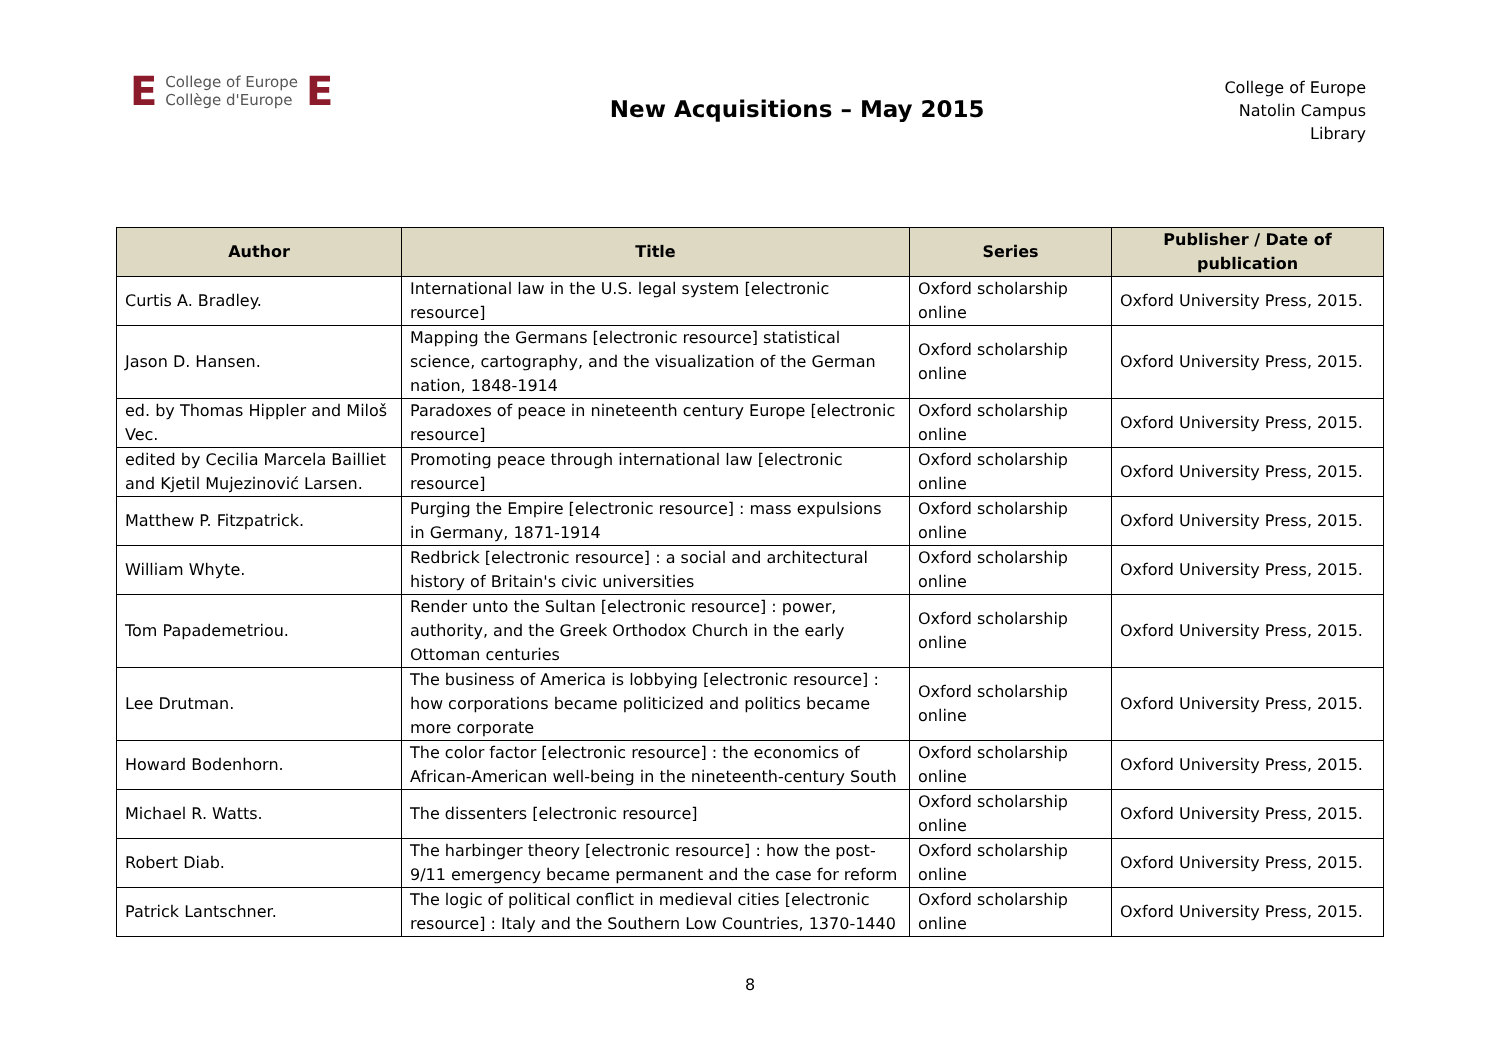E College of Europe
Collège d'Europe E
New Acquisitions – May 2015
College of Europe
Natolin Campus
Library
| Author | Title | Series | Publisher / Date of publication |
| --- | --- | --- | --- |
| Curtis A. Bradley. | International law in the U.S. legal system [electronic resource] | Oxford scholarship online | Oxford University Press, 2015. |
| Jason D. Hansen. | Mapping the Germans [electronic resource] statistical science, cartography, and the visualization of the German nation, 1848-1914 | Oxford scholarship online | Oxford University Press, 2015. |
| ed. by Thomas Hippler and Miloš Vec. | Paradoxes of peace in nineteenth century Europe [electronic resource] | Oxford scholarship online | Oxford University Press, 2015. |
| edited by Cecilia Marcela Bailliet and Kjetil Mujezinović Larsen. | Promoting peace through international law [electronic resource] | Oxford scholarship online | Oxford University Press, 2015. |
| Matthew P. Fitzpatrick. | Purging the Empire [electronic resource] : mass expulsions in Germany, 1871-1914 | Oxford scholarship online | Oxford University Press, 2015. |
| William Whyte. | Redbrick [electronic resource] : a social and architectural history of Britain's civic universities | Oxford scholarship online | Oxford University Press, 2015. |
| Tom Papademetriou. | Render unto the Sultan [electronic resource] : power, authority, and the Greek Orthodox Church in the early Ottoman centuries | Oxford scholarship online | Oxford University Press, 2015. |
| Lee Drutman. | The business of America is lobbying [electronic resource] : how corporations became politicized and politics became more corporate | Oxford scholarship online | Oxford University Press, 2015. |
| Howard Bodenhorn. | The color factor [electronic resource] : the economics of African-American well-being in the nineteenth-century South | Oxford scholarship online | Oxford University Press, 2015. |
| Michael R. Watts. | The dissenters [electronic resource] | Oxford scholarship online | Oxford University Press, 2015. |
| Robert Diab. | The harbinger theory [electronic resource] : how the post-9/11 emergency became permanent and the case for reform | Oxford scholarship online | Oxford University Press, 2015. |
| Patrick Lantschner. | The logic of political conflict in medieval cities [electronic resource] : Italy and the Southern Low Countries, 1370-1440 | Oxford scholarship online | Oxford University Press, 2015. |
8